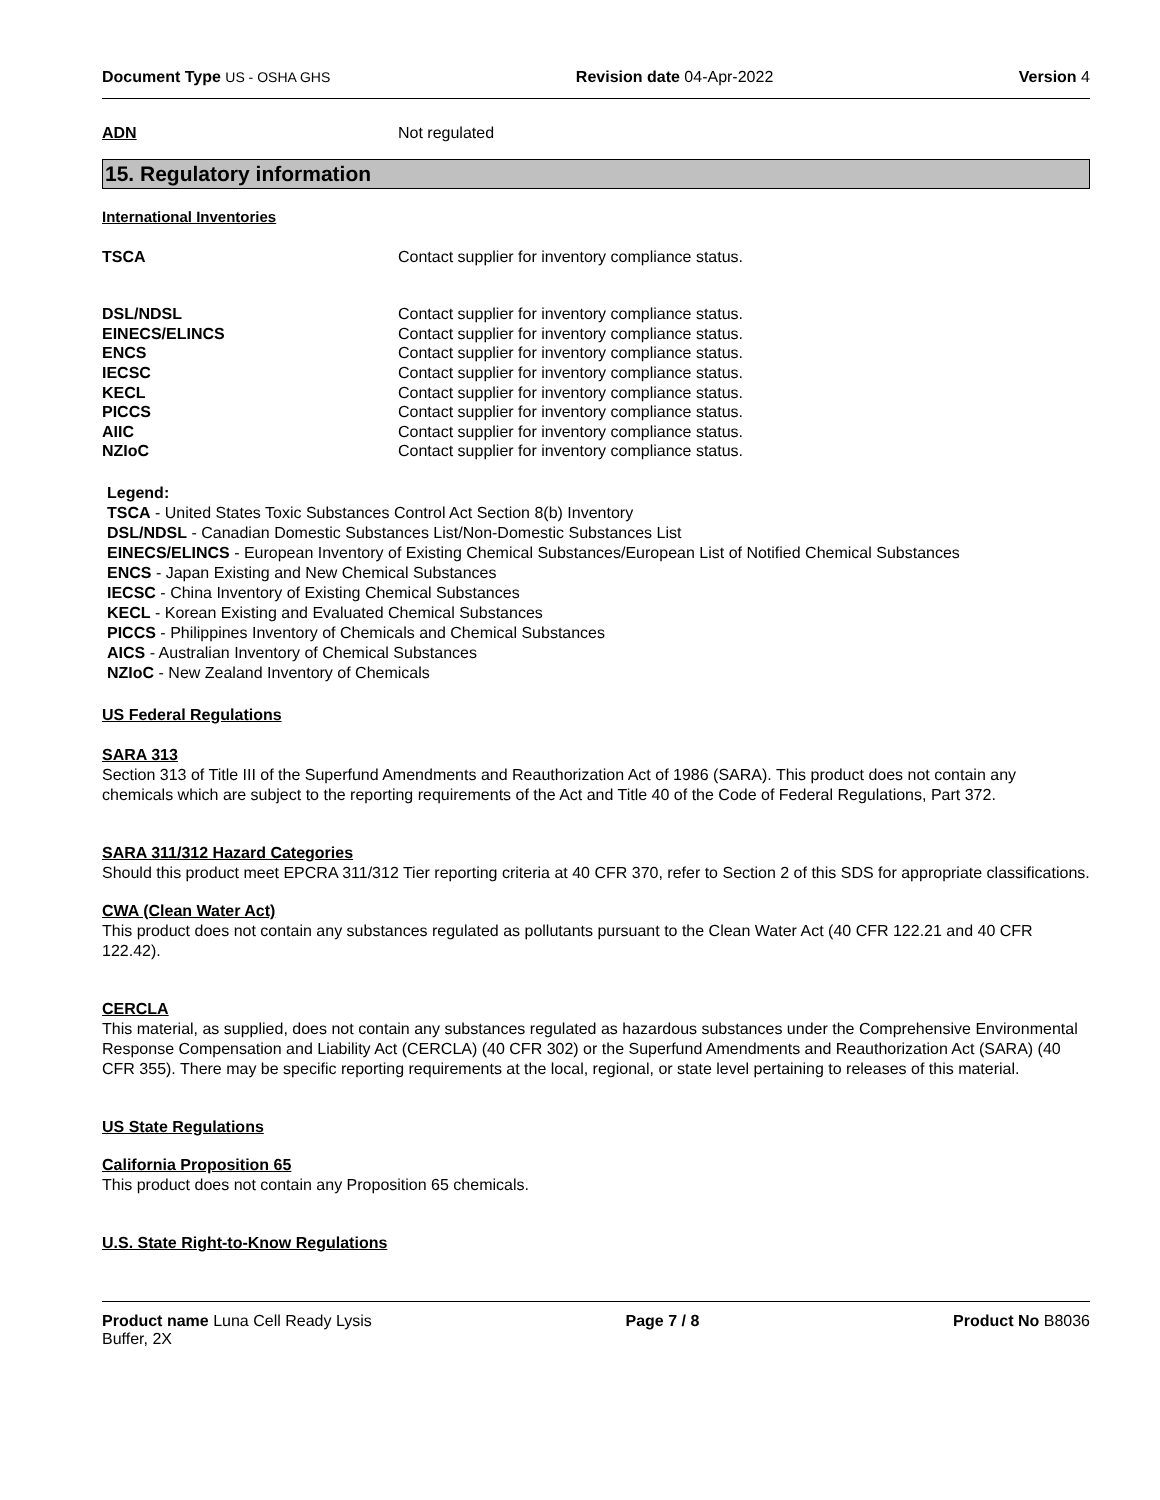Document Type US - OSHA GHS Revision date 04-Apr-2022 Version 4
ADN Not regulated
15. Regulatory information
International Inventories
TSCA Contact supplier for inventory compliance status.
DSL/NDSL Contact supplier for inventory compliance status.
EINECS/ELINCS Contact supplier for inventory compliance status.
ENCS Contact supplier for inventory compliance status.
IECSC Contact supplier for inventory compliance status.
KECL Contact supplier for inventory compliance status.
PICCS Contact supplier for inventory compliance status.
AIIC Contact supplier for inventory compliance status.
NZIoC Contact supplier for inventory compliance status.
Legend:
TSCA - United States Toxic Substances Control Act Section 8(b) Inventory
DSL/NDSL - Canadian Domestic Substances List/Non-Domestic Substances List
EINECS/ELINCS - European Inventory of Existing Chemical Substances/European List of Notified Chemical Substances
ENCS - Japan Existing and New Chemical Substances
IECSC - China Inventory of Existing Chemical Substances
KECL - Korean Existing and Evaluated Chemical Substances
PICCS - Philippines Inventory of Chemicals and Chemical Substances
AICS - Australian Inventory of Chemical Substances
NZIoC - New Zealand Inventory of Chemicals
US Federal Regulations
SARA 313
Section 313 of Title III of the Superfund Amendments and Reauthorization Act of 1986 (SARA). This product does not contain any chemicals which are subject to the reporting requirements of the Act and Title 40 of the Code of Federal Regulations, Part 372.
SARA 311/312 Hazard Categories
Should this product meet EPCRA 311/312 Tier reporting criteria at 40 CFR 370, refer to Section 2 of this SDS for appropriate classifications.
CWA (Clean Water Act)
This product does not contain any substances regulated as pollutants pursuant to the Clean Water Act (40 CFR 122.21 and 40 CFR 122.42).
CERCLA
This material, as supplied, does not contain any substances regulated as hazardous substances under the Comprehensive Environmental Response Compensation and Liability Act (CERCLA) (40 CFR 302) or the Superfund Amendments and Reauthorization Act (SARA) (40 CFR 355). There may be specific reporting requirements at the local, regional, or state level pertaining to releases of this material.
US State Regulations
California Proposition 65
This product does not contain any Proposition 65 chemicals.
U.S. State Right-to-Know Regulations
Product name Luna Cell Ready Lysis
Buffer, 2X
Page 7 / 8 Product No B8036